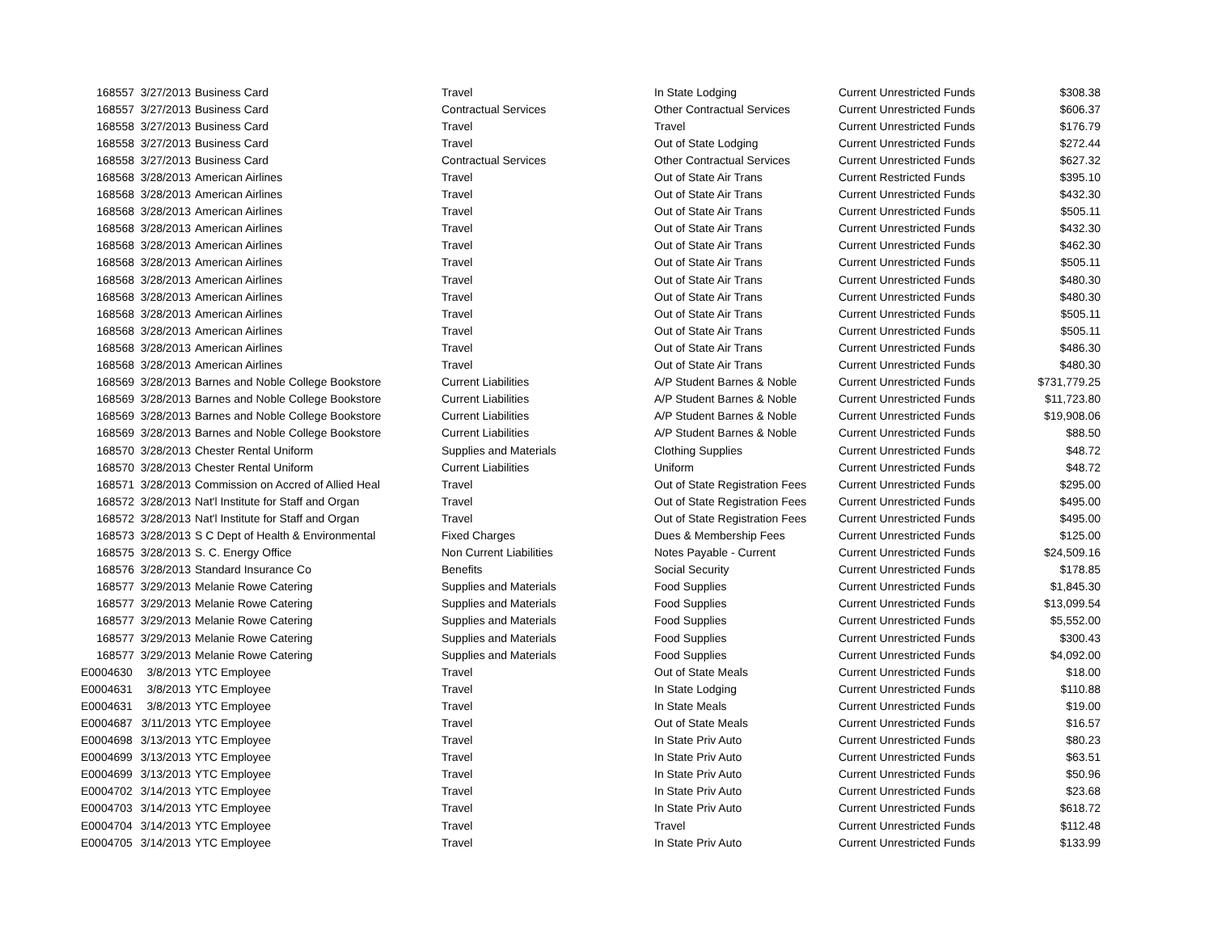| 168557 | 3/27/2013 | Business Card | Travel | In State Lodging | Current Unrestricted Funds | $308.38 |
| 168557 | 3/27/2013 | Business Card | Contractual Services | Other Contractual Services | Current Unrestricted Funds | $606.37 |
| 168558 | 3/27/2013 | Business Card | Travel | Travel | Current Unrestricted Funds | $176.79 |
| 168558 | 3/27/2013 | Business Card | Travel | Out of State Lodging | Current Unrestricted Funds | $272.44 |
| 168558 | 3/27/2013 | Business Card | Contractual Services | Other Contractual Services | Current Unrestricted Funds | $627.32 |
| 168568 | 3/28/2013 | American Airlines | Travel | Out of State Air Trans | Current Restricted Funds | $395.10 |
| 168568 | 3/28/2013 | American Airlines | Travel | Out of State Air Trans | Current Unrestricted Funds | $432.30 |
| 168568 | 3/28/2013 | American Airlines | Travel | Out of State Air Trans | Current Unrestricted Funds | $505.11 |
| 168568 | 3/28/2013 | American Airlines | Travel | Out of State Air Trans | Current Unrestricted Funds | $432.30 |
| 168568 | 3/28/2013 | American Airlines | Travel | Out of State Air Trans | Current Unrestricted Funds | $462.30 |
| 168568 | 3/28/2013 | American Airlines | Travel | Out of State Air Trans | Current Unrestricted Funds | $505.11 |
| 168568 | 3/28/2013 | American Airlines | Travel | Out of State Air Trans | Current Unrestricted Funds | $480.30 |
| 168568 | 3/28/2013 | American Airlines | Travel | Out of State Air Trans | Current Unrestricted Funds | $480.30 |
| 168568 | 3/28/2013 | American Airlines | Travel | Out of State Air Trans | Current Unrestricted Funds | $505.11 |
| 168568 | 3/28/2013 | American Airlines | Travel | Out of State Air Trans | Current Unrestricted Funds | $505.11 |
| 168568 | 3/28/2013 | American Airlines | Travel | Out of State Air Trans | Current Unrestricted Funds | $486.30 |
| 168568 | 3/28/2013 | American Airlines | Travel | Out of State Air Trans | Current Unrestricted Funds | $480.30 |
| 168569 | 3/28/2013 | Barnes and Noble College Bookstore | Current Liabilities | A/P Student Barnes & Noble | Current Unrestricted Funds | $731,779.25 |
| 168569 | 3/28/2013 | Barnes and Noble College Bookstore | Current Liabilities | A/P Student Barnes & Noble | Current Unrestricted Funds | $11,723.80 |
| 168569 | 3/28/2013 | Barnes and Noble College Bookstore | Current Liabilities | A/P Student Barnes & Noble | Current Unrestricted Funds | $19,908.06 |
| 168569 | 3/28/2013 | Barnes and Noble College Bookstore | Current Liabilities | A/P Student Barnes & Noble | Current Unrestricted Funds | $88.50 |
| 168570 | 3/28/2013 | Chester Rental Uniform | Supplies and Materials | Clothing Supplies | Current Unrestricted Funds | $48.72 |
| 168570 | 3/28/2013 | Chester Rental Uniform | Current Liabilities | Uniform | Current Unrestricted Funds | $48.72 |
| 168571 | 3/28/2013 | Commission on Accred of Allied Heal | Travel | Out of State Registration Fees | Current Unrestricted Funds | $295.00 |
| 168572 | 3/28/2013 | Nat'l Institute for Staff and Organ | Travel | Out of State Registration Fees | Current Unrestricted Funds | $495.00 |
| 168572 | 3/28/2013 | Nat'l Institute for Staff and Organ | Travel | Out of State Registration Fees | Current Unrestricted Funds | $495.00 |
| 168573 | 3/28/2013 | S C Dept of Health & Environmental | Fixed Charges | Dues & Membership Fees | Current Unrestricted Funds | $125.00 |
| 168575 | 3/28/2013 | S. C. Energy Office | Non Current Liabilities | Notes Payable - Current | Current Unrestricted Funds | $24,509.16 |
| 168576 | 3/28/2013 | Standard Insurance Co | Benefits | Social Security | Current Unrestricted Funds | $178.85 |
| 168577 | 3/29/2013 | Melanie Rowe Catering | Supplies and Materials | Food Supplies | Current Unrestricted Funds | $1,845.30 |
| 168577 | 3/29/2013 | Melanie Rowe Catering | Supplies and Materials | Food Supplies | Current Unrestricted Funds | $13,099.54 |
| 168577 | 3/29/2013 | Melanie Rowe Catering | Supplies and Materials | Food Supplies | Current Unrestricted Funds | $5,552.00 |
| 168577 | 3/29/2013 | Melanie Rowe Catering | Supplies and Materials | Food Supplies | Current Unrestricted Funds | $300.43 |
| 168577 | 3/29/2013 | Melanie Rowe Catering | Supplies and Materials | Food Supplies | Current Unrestricted Funds | $4,092.00 |
| E0004630 | 3/8/2013 | YTC Employee | Travel | Out of State Meals | Current Unrestricted Funds | $18.00 |
| E0004631 | 3/8/2013 | YTC Employee | Travel | In State Lodging | Current Unrestricted Funds | $110.88 |
| E0004631 | 3/8/2013 | YTC Employee | Travel | In State Meals | Current Unrestricted Funds | $19.00 |
| E0004687 | 3/11/2013 | YTC Employee | Travel | Out of State Meals | Current Unrestricted Funds | $16.57 |
| E0004698 | 3/13/2013 | YTC Employee | Travel | In State Priv Auto | Current Unrestricted Funds | $80.23 |
| E0004699 | 3/13/2013 | YTC Employee | Travel | In State Priv Auto | Current Unrestricted Funds | $63.51 |
| E0004699 | 3/13/2013 | YTC Employee | Travel | In State Priv Auto | Current Unrestricted Funds | $50.96 |
| E0004702 | 3/14/2013 | YTC Employee | Travel | In State Priv Auto | Current Unrestricted Funds | $23.68 |
| E0004703 | 3/14/2013 | YTC Employee | Travel | In State Priv Auto | Current Unrestricted Funds | $618.72 |
| E0004704 | 3/14/2013 | YTC Employee | Travel | Travel | Current Unrestricted Funds | $112.48 |
| E0004705 | 3/14/2013 | YTC Employee | Travel | In State Priv Auto | Current Unrestricted Funds | $133.99 |